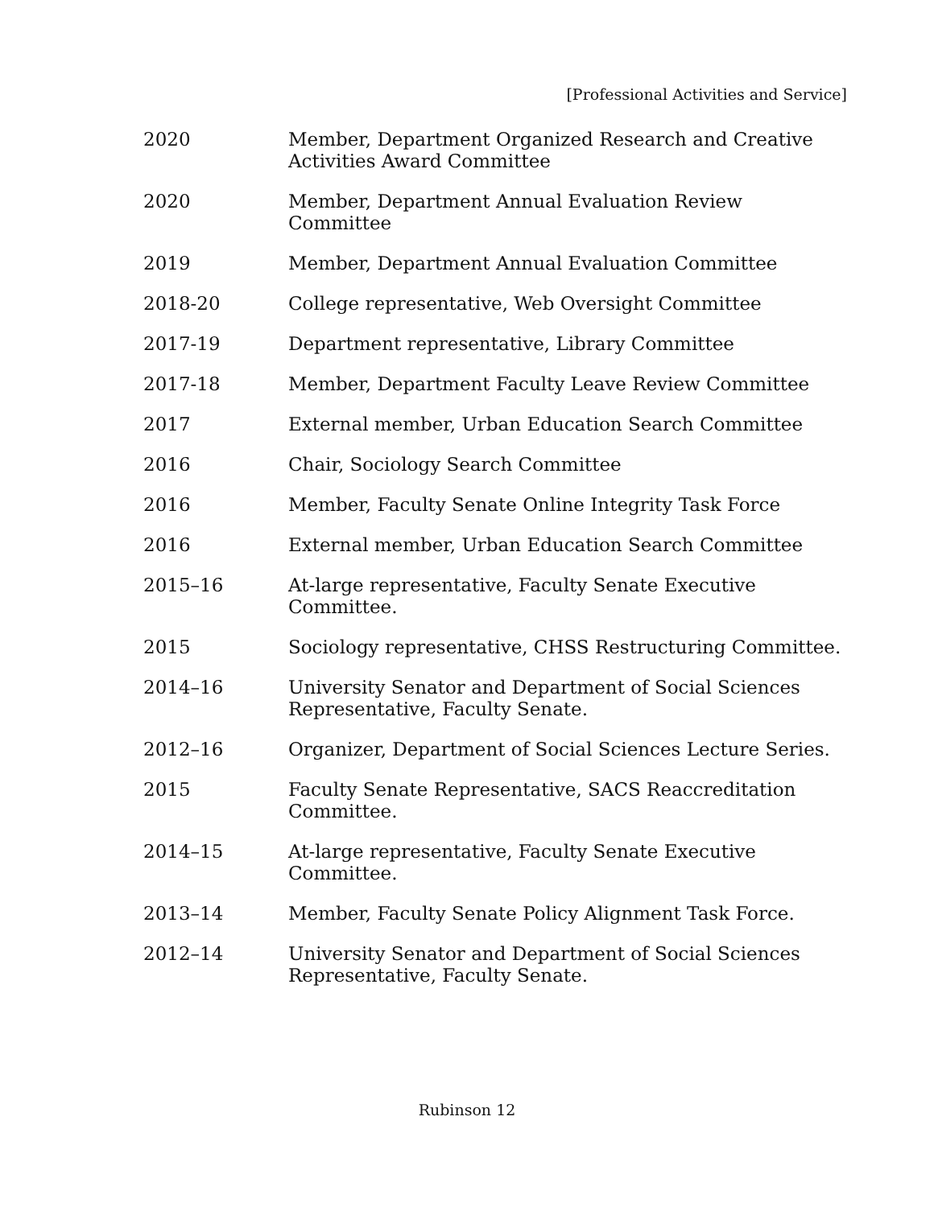[Professional Activities and Service]
2020 Member, Department Organized Research and Creative Activities Award Committee
2020 Member, Department Annual Evaluation Review Committee
2019 Member, Department Annual Evaluation Committee
2018-20 College representative, Web Oversight Committee
2017-19 Department representative, Library Committee
2017-18 Member, Department Faculty Leave Review Committee
2017 External member, Urban Education Search Committee
2016 Chair, Sociology Search Committee
2016 Member, Faculty Senate Online Integrity Task Force
2016 External member, Urban Education Search Committee
2015–16 At-large representative, Faculty Senate Executive Committee.
2015 Sociology representative, CHSS Restructuring Committee.
2014–16 University Senator and Department of Social Sciences Representative, Faculty Senate.
2012–16 Organizer, Department of Social Sciences Lecture Series.
2015 Faculty Senate Representative, SACS Reaccreditation Committee.
2014–15 At-large representative, Faculty Senate Executive Committee.
2013–14 Member, Faculty Senate Policy Alignment Task Force.
2012–14 University Senator and Department of Social Sciences Representative, Faculty Senate.
Rubinson 12